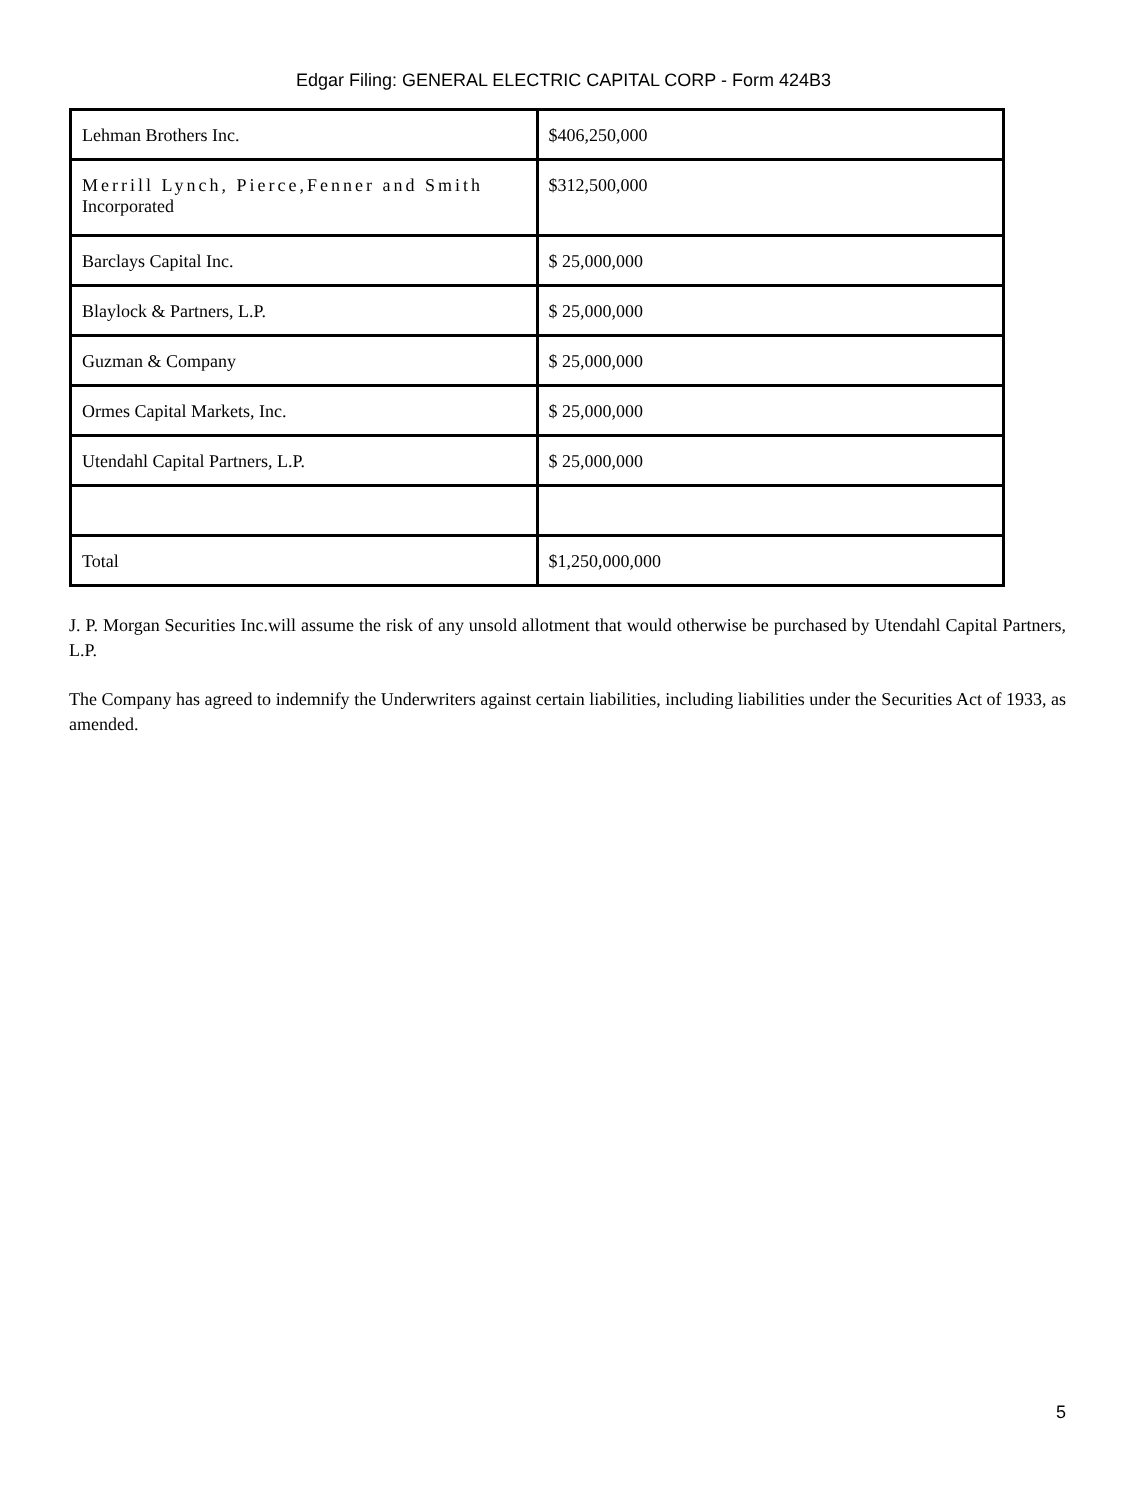Edgar Filing: GENERAL ELECTRIC CAPITAL CORP - Form 424B3
| Lehman Brothers Inc. | $406,250,000 |
| Merrill Lynch, Pierce,Fenner and Smith Incorporated | $312,500,000 |
| Barclays Capital Inc. | $ 25,000,000 |
| Blaylock & Partners, L.P. | $ 25,000,000 |
| Guzman & Company | $ 25,000,000 |
| Ormes Capital Markets, Inc. | $ 25,000,000 |
| Utendahl Capital Partners, L.P. | $ 25,000,000 |
| Total | $1,250,000,000 |
J. P. Morgan Securities Inc.will assume the risk of any unsold allotment that would otherwise be purchased by Utendahl Capital Partners, L.P.
The Company has agreed to indemnify the Underwriters against certain liabilities, including liabilities under the Securities Act of 1933, as amended.
5